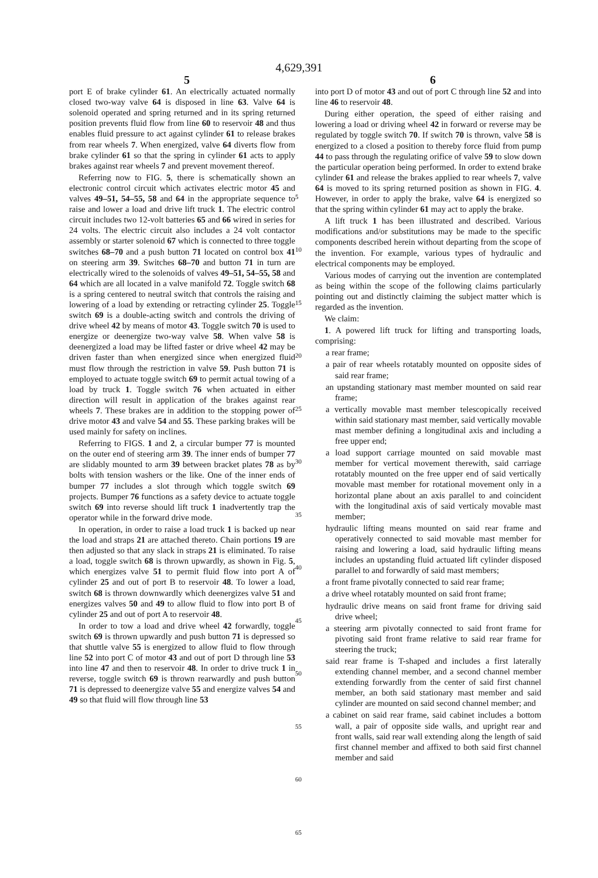4,629,391
5
port E of brake cylinder 61. An electrically actuated normally closed two-way valve 64 is disposed in line 63. Valve 64 is solenoid operated and spring returned and in its spring returned position prevents fluid flow from line 60 to reservoir 48 and thus enables fluid pressure to act against cylinder 61 to release brakes from rear wheels 7. When energized, valve 64 diverts flow from brake cylinder 61 so that the spring in cylinder 61 acts to apply brakes against rear wheels 7 and prevent movement thereof.
Referring now to FIG. 5, there is schematically shown an electronic control circuit which activates electric motor 45 and valves 49–51, 54–55, 58 and 64 in the appropriate sequence to raise and lower a load and drive lift truck 1. The electric control circuit includes two 12-volt batteries 65 and 66 wired in series for 24 volts. The electric circuit also includes a 24 volt contactor assembly or starter solenoid 67 which is connected to three toggle switches 68–70 and a push button 71 located on control box 41 on steering arm 39. Switches 68–70 and button 71 in turn are electrically wired to the solenoids of valves 49–51, 54–55, 58 and 64 which are all located in a valve manifold 72. Toggle switch 68 is a spring centered to neutral switch that controls the raising and lowering of a load by extending or retracting cylinder 25. Toggle switch 69 is a double-acting switch and controls the driving of drive wheel 42 by means of motor 43. Toggle switch 70 is used to energize or deenergize two-way valve 58. When valve 58 is deenergized a load may be lifted faster or drive wheel 42 may be driven faster than when energized since when energized fluid must flow through the restriction in valve 59. Push button 71 is employed to actuate toggle switch 69 to permit actual towing of a load by truck 1. Toggle switch 76 when actuated in either direction will result in application of the brakes against rear wheels 7. These brakes are in addition to the stopping power of drive motor 43 and valve 54 and 55. These parking brakes will be used mainly for safety on inclines.
Referring to FIGS. 1 and 2, a circular bumper 77 is mounted on the outer end of steering arm 39. The inner ends of bumper 77 are slidably mounted to arm 39 between bracket plates 78 as by bolts with tension washers or the like. One of the inner ends of bumper 77 includes a slot through which toggle switch 69 projects. Bumper 76 functions as a safety device to actuate toggle switch 69 into reverse should lift truck 1 inadvertently trap the operator while in the forward drive mode.
In operation, in order to raise a load truck 1 is backed up near the load and straps 21 are attached thereto. Chain portions 19 are then adjusted so that any slack in straps 21 is eliminated. To raise a load, toggle switch 68 is thrown upwardly, as shown in Fig. 5, which energizes valve 51 to permit fluid flow into port A of cylinder 25 and out of port B to reservoir 48. To lower a load, switch 68 is thrown downwardly which deenergizes valve 51 and energizes valves 50 and 49 to allow fluid to flow into port B of cylinder 25 and out of port A to reservoir 48.
In order to tow a load and drive wheel 42 forwardly, toggle switch 69 is thrown upwardly and push button 71 is depressed so that shuttle valve 55 is energized to allow fluid to flow through line 52 into port C of motor 43 and out of port D through line 53 into line 47 and then to reservoir 48. In order to drive truck 1 in reverse, toggle switch 69 is thrown rearwardly and push button 71 is depressed to deenergize valve 55 and energize valves 54 and 49 so that fluid will flow through line 53
5
10
15
20
25
30
35
40
45
50
55
60
65
6
into port D of motor 43 and out of port C through line 52 and into line 46 to reservoir 48.
During either operation, the speed of either raising and lowering a load or driving wheel 42 in forward or reverse may be regulated by toggle switch 70. If switch 70 is thrown, valve 58 is energized to a closed a position to thereby force fluid from pump 44 to pass through the regulating orifice of valve 59 to slow down the particular operation being performed. In order to extend brake cylinder 61 and release the brakes applied to rear wheels 7, valve 64 is moved to its spring returned position as shown in FIG. 4. However, in order to apply the brake, valve 64 is energized so that the spring within cylinder 61 may act to apply the brake.
A lift truck 1 has been illustrated and described. Various modifications and/or substitutions may be made to the specific components described herein without departing from the scope of the invention. For example, various types of hydraulic and electrical components may be employed.
Various modes of carrying out the invention are contemplated as being within the scope of the following claims particularly pointing out and distinctly claiming the subject matter which is regarded as the invention.
We claim:
1. A powered lift truck for lifting and transporting loads, comprising:
a rear frame;
a pair of rear wheels rotatably mounted on opposite sides of said rear frame;
an upstanding stationary mast member mounted on said rear frame;
a vertically movable mast member telescopically received within said stationary mast member, said vertically movable mast member defining a longitudinal axis and including a free upper end;
a load support carriage mounted on said movable mast member for vertical movement therewith, said carriage rotatably mounted on the free upper end of said vertically movable mast member for rotational movement only in a horizontal plane about an axis parallel to and coincident with the longitudinal axis of said verticaly movable mast member;
hydraulic lifting means mounted on said rear frame and operatively connected to said movable mast member for raising and lowering a load, said hydraulic lifting means includes an upstanding fluid actuated lift cylinder disposed parallel to and forwardly of said mast members;
a front frame pivotally connected to said rear frame;
a drive wheel rotatably mounted on said front frame;
hydraulic drive means on said front frame for driving said drive wheel;
a steering arm pivotally connected to said front frame for pivoting said front frame relative to said rear frame for steering the truck;
said rear frame is T-shaped and includes a first laterally extending channel member, and a second channel member extending forwardly from the center of said first channel member, an both said stationary mast member and said cylinder are mounted on said second channel member; and
a cabinet on said rear frame, said cabinet includes a bottom wall, a pair of opposite side walls, and upright rear and front walls, said rear wall extending along the length of said first channel member and affixed to both said first channel member and said